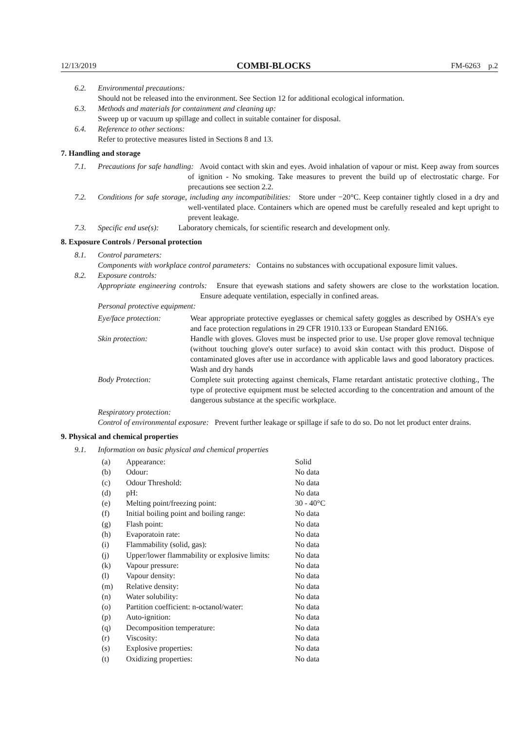12/13/2019 COMBI-BLOCKS FM-6263 p.2
6.2. Environmental precautions:
Should not be released into the environment. See Section 12 for additional ecological information.
6.3. Methods and materials for containment and cleaning up:
Sweep up or vacuum up spillage and collect in suitable container for disposal.
6.4. Reference to other sections:
Refer to protective measures listed in Sections 8 and 13.
7. Handling and storage
7.1. Precautions for safe handling: Avoid contact with skin and eyes. Avoid inhalation of vapour or mist. Keep away from sources of ignition - No smoking. Take measures to prevent the build up of electrostatic charge. For precautions see section 2.2.
7.2. Conditions for safe storage, including any incompatibilities: Store under −20°C. Keep container tightly closed in a dry and well-ventilated place. Containers which are opened must be carefully resealed and kept upright to prevent leakage.
7.3. Specific end use(s): Laboratory chemicals, for scientific research and development only.
8. Exposure Controls / Personal protection
8.1. Control parameters:
Components with workplace control parameters: Contains no substances with occupational exposure limit values.
8.2. Exposure controls:
Appropriate engineering controls: Ensure that eyewash stations and safety showers are close to the workstation location. Ensure adequate ventilation, especially in confined areas.
Personal protective equipment:
| Eye/face protection: | Wear appropriate protective eyeglasses or chemical safety goggles as described by OSHA's eye and face protection regulations in 29 CFR 1910.133 or European Standard EN166. |
| Skin protection: | Handle with gloves. Gloves must be inspected prior to use. Use proper glove removal technique (without touching glove's outer surface) to avoid skin contact with this product. Dispose of contaminated gloves after use in accordance with applicable laws and good laboratory practices. Wash and dry hands |
| Body Protection: | Complete suit protecting against chemicals, Flame retardant antistatic protective clothing., The type of protective equipment must be selected according to the concentration and amount of the dangerous substance at the specific workplace. |
Respiratory protection:
Control of environmental exposure: Prevent further leakage or spillage if safe to do so. Do not let product enter drains.
9. Physical and chemical properties
9.1. Information on basic physical and chemical properties
| (a) | Appearance: | Solid |
| (b) | Odour: | No data |
| (c) | Odour Threshold: | No data |
| (d) | pH: | No data |
| (e) | Melting point/freezing point: | 30 - 40°C |
| (f) | Initial boiling point and boiling range: | No data |
| (g) | Flash point: | No data |
| (h) | Evaporatoin rate: | No data |
| (i) | Flammability (solid, gas): | No data |
| (j) | Upper/lower flammability or explosive limits: | No data |
| (k) | Vapour pressure: | No data |
| (l) | Vapour density: | No data |
| (m) | Relative density: | No data |
| (n) | Water solubility: | No data |
| (o) | Partition coefficient: n-octanol/water: | No data |
| (p) | Auto-ignition: | No data |
| (q) | Decomposition temperature: | No data |
| (r) | Viscosity: | No data |
| (s) | Explosive properties: | No data |
| (t) | Oxidizing properties: | No data |